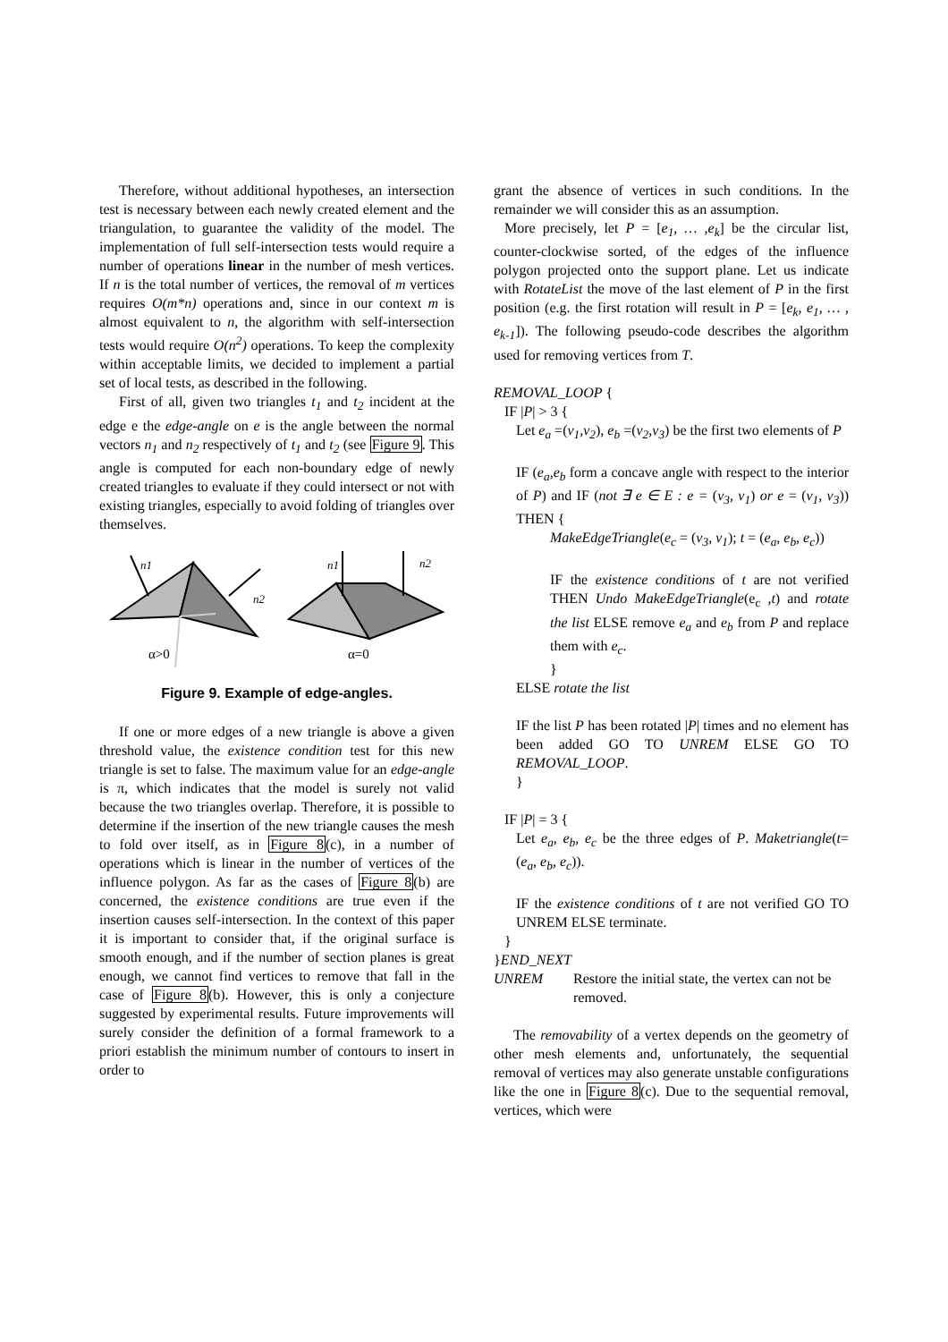Therefore, without additional hypotheses, an intersection test is necessary between each newly created element and the triangulation, to guarantee the validity of the model. The implementation of full self-intersection tests would require a number of operations linear in the number of mesh vertices. If n is the total number of vertices, the removal of m vertices requires O(m*n) operations and, since in our context m is almost equivalent to n, the algorithm with self-intersection tests would require O(n<sup>2</sup>) operations. To keep the complexity within acceptable limits, we decided to implement a partial set of local tests, as described in the following.
First of all, given two triangles t<sub>1</sub> and t<sub>2</sub> incident at the edge e the edge-angle on e is the angle between the normal vectors n<sub>1</sub> and n<sub>2</sub> respectively of t<sub>1</sub> and t<sub>2</sub> (see Figure 9. This angle is computed for each non-boundary edge of newly created triangles to evaluate if they could intersect or not with existing triangles, especially to avoid folding of triangles over themselves.
n1
n2
α>0
n1
n2
α=0
Figure 9. Example of edge-angles.
If one or more edges of a new triangle is above a given threshold value, the existence condition test for this new triangle is set to false. The maximum value for an edge-angle is π, which indicates that the model is surely not valid because the two triangles overlap. Therefore, it is possible to determine if the insertion of the new triangle causes the mesh to fold over itself, as in Figure 8(c), in a number of operations which is linear in the number of vertices of the influence polygon. As far as the cases of Figure 8(b) are concerned, the existence conditions are true even if the insertion causes self-intersection. In the context of this paper it is important to consider that, if the original surface is smooth enough, and if the number of section planes is great enough, we cannot find vertices to remove that fall in the case of Figure 8(b). However, this is only a conjecture suggested by experimental results. Future improvements will surely consider the definition of a formal framework to a priori establish the minimum number of contours to insert in order to
grant the absence of vertices in such conditions. In the remainder we will consider this as an assumption.
More precisely, let P = [e<sub>1</sub>, … ,e<sub>k</sub>] be the circular list, counter-clockwise sorted, of the edges of the influence polygon projected onto the support plane. Let us indicate with RotateList the move of the last element of P in the first position (e.g. the first rotation will result in P = [e<sub>k</sub>, e<sub>1</sub>, … , e<sub>k-1</sub>]). The following pseudo-code describes the algorithm used for removing vertices from T.
REMOVAL_LOOP {
IF |P| > 3 {
Let e<sub>a</sub> =(v<sub>1</sub>,v<sub>2</sub>), e<sub>b</sub> =(v<sub>2</sub>,v<sub>3</sub>) be the first two elements of P
IF (e<sub>a</sub>,e<sub>b</sub> form a concave angle with respect to the interior of P) and IF (not ∃ e ∈ E : e = (v<sub>3</sub>, v<sub>1</sub>) or e = (v<sub>1</sub>, v<sub>3</sub>)) THEN {
MakeEdgeTriangle(e<sub>c</sub> = (v<sub>3</sub>, v<sub>1</sub>); t = (e<sub>a</sub>, e<sub>b</sub>, e<sub>c</sub>))
IF the existence conditions of t are not verified THEN Undo MakeEdgeTriangle(e<sub>c</sub> ,t) and rotate the list ELSE remove e<sub>a</sub> and e<sub>b</sub> from P and replace them with e<sub>c</sub>.
}
ELSE rotate the list
IF the list P has been rotated |P| times and no element has been added GO TO UNREM ELSE GO TO REMOVAL_LOOP.
}
IF |P| = 3 {
Let e<sub>a</sub>, e<sub>b</sub>, e<sub>c</sub> be the three edges of P. Maketriangle(t= (e<sub>a</sub>, e<sub>b</sub>, e<sub>c</sub>)).
IF the existence conditions of t are not verified GO TO UNREM ELSE terminate.
}
}END_NEXT
UNREM Restore the initial state, the vertex can not be removed.
The removability of a vertex depends on the geometry of other mesh elements and, unfortunately, the sequential removal of vertices may also generate unstable configurations like the one in Figure 8(c). Due to the sequential removal, vertices, which were